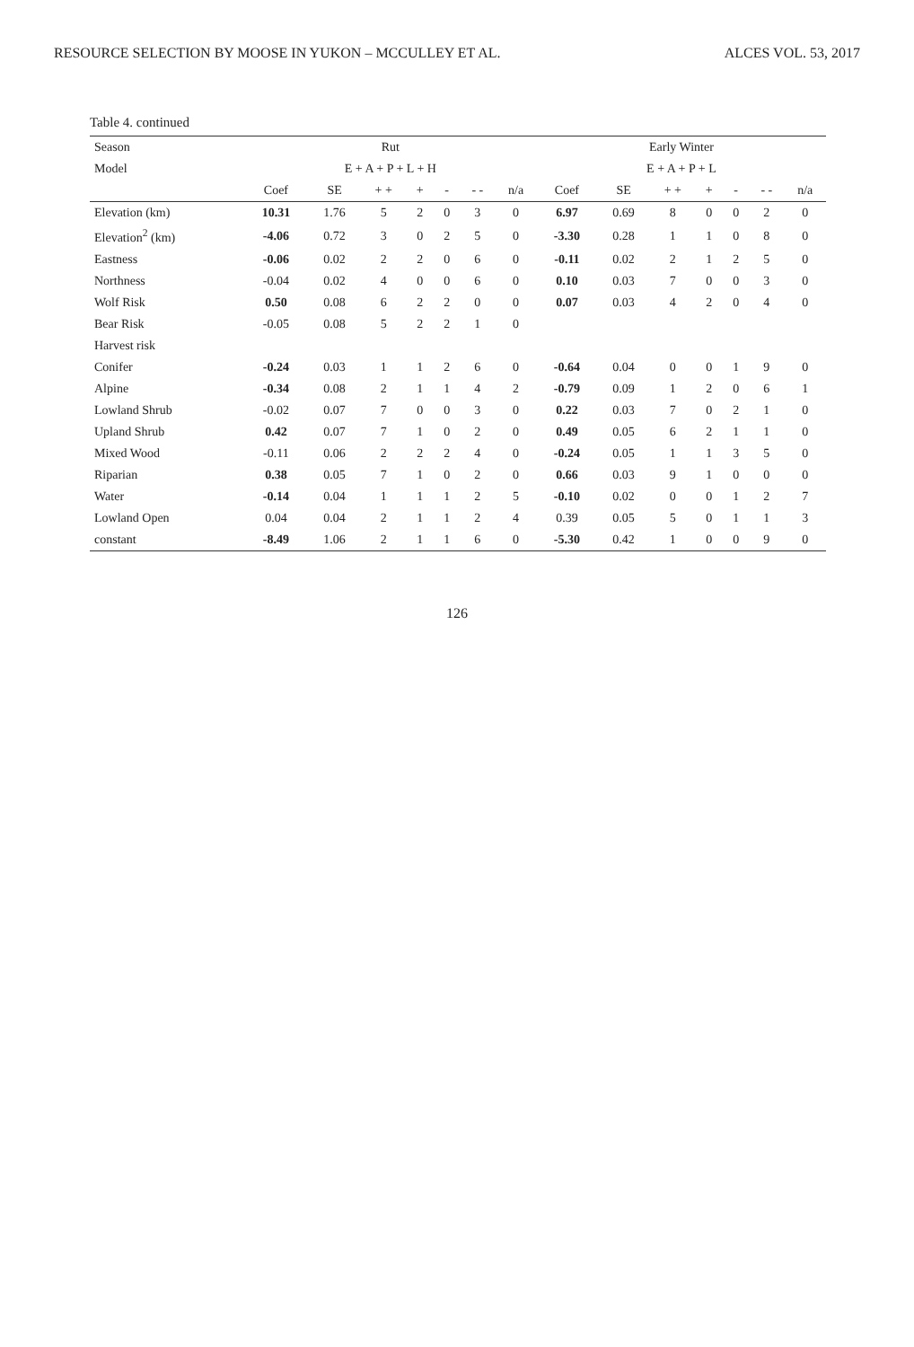RESOURCE SELECTION BY MOOSE IN YUKON – MCCULLEY ET AL. ALCES VOL. 53, 2017
Table 4. continued
| Season | Rut | | | | | | | Early Winter | | | | | | |
| --- | --- | --- | --- | --- | --- | --- | --- | --- | --- | --- | --- | --- | --- | --- |
| Model | E + A + P + L + H | | | | | | | E + A + P + L | | | | | | |
| | Coef | SE | + + | + | - | - - | n/a | Coef | SE | + + | + | - | - - | n/a |
| Elevation (km) | 10.31 | 1.76 | 5 | 2 | 0 | 3 | 0 | 6.97 | 0.69 | 8 | 0 | 0 | 2 | 0 |
| Elevation<sup>2</sup> (km) | -4.06 | 0.72 | 3 | 0 | 2 | 5 | 0 | -3.30 | 0.28 | 1 | 1 | 0 | 8 | 0 |
| Eastness | -0.06 | 0.02 | 2 | 2 | 0 | 6 | 0 | -0.11 | 0.02 | 2 | 1 | 2 | 5 | 0 |
| Northness | -0.04 | 0.02 | 4 | 0 | 0 | 6 | 0 | 0.10 | 0.03 | 7 | 0 | 0 | 3 | 0 |
| Wolf Risk | 0.50 | 0.08 | 6 | 2 | 2 | 0 | 0 | 0.07 | 0.03 | 4 | 2 | 0 | 4 | 0 |
| Bear Risk | -0.05 | 0.08 | 5 | 2 | 2 | 1 | 0 | | | | | | | |
| Harvest risk | | | | | | | | | | | | | | |
| Conifer | -0.24 | 0.03 | 1 | 1 | 2 | 6 | 0 | -0.64 | 0.04 | 0 | 0 | 1 | 9 | 0 |
| Alpine | -0.34 | 0.08 | 2 | 1 | 1 | 4 | 2 | -0.79 | 0.09 | 1 | 2 | 0 | 6 | 1 |
| Lowland Shrub | -0.02 | 0.07 | 7 | 0 | 0 | 3 | 0 | 0.22 | 0.03 | 7 | 0 | 2 | 1 | 0 |
| Upland Shrub | 0.42 | 0.07 | 7 | 1 | 0 | 2 | 0 | 0.49 | 0.05 | 6 | 2 | 1 | 1 | 0 |
| Mixed Wood | -0.11 | 0.06 | 2 | 2 | 2 | 4 | 0 | -0.24 | 0.05 | 1 | 1 | 3 | 5 | 0 |
| Riparian | 0.38 | 0.05 | 7 | 1 | 0 | 2 | 0 | 0.66 | 0.03 | 9 | 1 | 0 | 0 | 0 |
| Water | -0.14 | 0.04 | 1 | 1 | 1 | 2 | 5 | -0.10 | 0.02 | 0 | 0 | 1 | 2 | 7 |
| Lowland Open | 0.04 | 0.04 | 2 | 1 | 1 | 2 | 4 | 0.39 | 0.05 | 5 | 0 | 1 | 1 | 3 |
| constant | -8.49 | 1.06 | 2 | 1 | 1 | 6 | 0 | -5.30 | 0.42 | 1 | 0 | 0 | 9 | 0 |
126